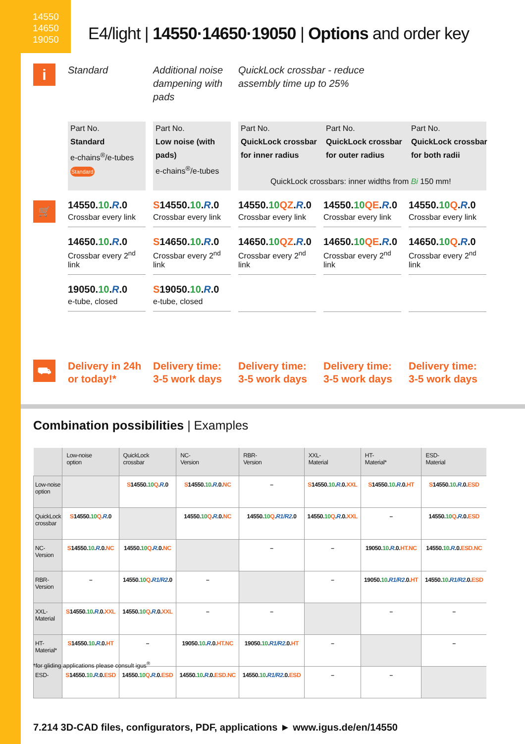14550
14650
19050
E4/light | 14550·14650·19050 | Options and order key
i
Standard Additional noise dampening with pads
QuickLock crossbar - reduce assembly time up to 25%
Part No.
Standard
e-chains<sup>®</sup>/e-tubes
Standard
Part No.
Low noise (with pads)
e-chains<sup>®</sup>/e-tubes
Part No.
QuickLock crossbar for inner radius
Part No.
QuickLock crossbar for outer radius
Part No.
QuickLock crossbar for both radii
QuickLock crossbars: inner widths from Bi 150 mm!
🛒
14550.10.R.0
Crossbar every link
14650.10.R.0
Crossbar every 2<sup>nd</sup> link
19050.10.R.0
e-tube, closed
S14550.10.R.0
Crossbar every link
S14650.10.R.0
Crossbar every 2<sup>nd</sup> link
S19050.10.R.0
e-tube, closed
14550.10 QZ.R.0
Crossbar every link
14650.10 QZ.R.0
Crossbar every 2<sup>nd</sup> link
14550.10 QE.R.0
Crossbar every link
14650.10 QE.R.0
Crossbar every 2<sup>nd</sup> link
14550.10 Q.R.0
Crossbar every link
14650.10 Q.R.0
Crossbar every 2<sup>nd</sup> link
⛟
Delivery in 24h or today!*
Delivery time: 3-5 work days
Delivery time: 3-5 work days
Delivery time: 3-5 work days
Delivery time: 3-5 work days
Combination possibilities | Examples
| | Low-noise option | QuickLock crossbar | NC- Version | RBR- Version | XXL- Material | HT- Material* | ESD- Material |
| --- | --- | --- | --- | --- | --- | --- | --- |
| Low-noise option | | S 14550. 10 Q . R .0 | S 14550. 10 . R .0. NC | – | S 14550. 10 . R .0. XXL | S 14550. 10 . R .0. HT | S 14550. 10 . R .0. ESD |
| QuickLock crossbar | S 14550. 10 Q . R .0 | | 14550. 10 Q . R .0. NC | 14550. 10 Q . R1/R2 .0 | 14550. 10 Q . R .0. XXL | – | 14550. 10 Q . R .0. ESD |
| NC- Version | S 14550. 10 . R .0. NC | 14550. 10 Q . R .0. NC | | – | – | 19050. 10 . R .0. HT.NC | 14550. 10 . R .0. ESD.NC |
| RBR- Version | – | 14550. 10 Q . R1/R2 .0 | – | | – | 19050. 10 . R1/R2 .0. HT | 14550. 10 . R1/R2 .0. ESD |
| XXL- Material | S 14550. 10 . R .0. XXL | 14550. 10 Q . R .0. XXL | – | – | | – | – |
| HT- Material* | S 14550. 10 . R .0. HT | – | 19050. 10 . R .0. HT.NC | 19050. 10 . R1/R2 .0. HT | – | | – |
| ESD- | S 14550. 10 . R .0. ESD | 14550. 10 Q . R .0. ESD | 14550. 10 . R .0. ESD.NC | 14550. 10 . R1/R2 .0. ESD | – | – | |
*for gliding applications please consult igus<sup>®</sup>
7.214 3D-CAD files, configurators, PDF, applications ► www.igus.de/en/14550